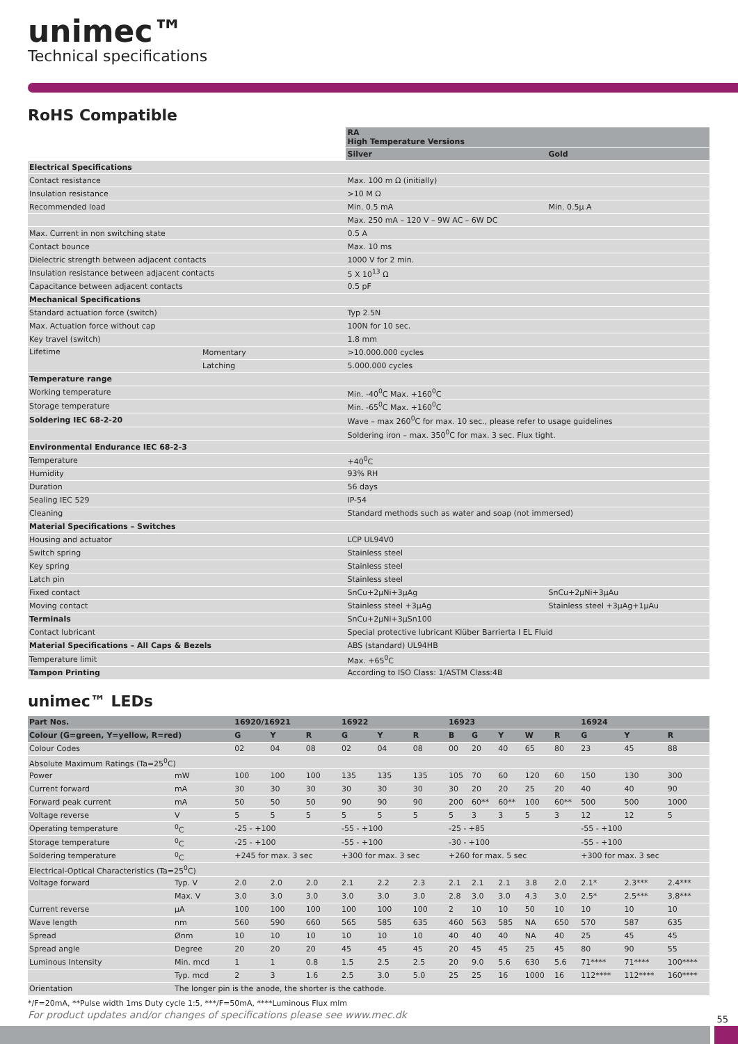unimec™
Technical specifications
RoHS Compatible
| | | RA High Temperature Versions | |
| | | Silver | Gold |
| Electrical Specifications | | | |
| Contact resistance | | Max. 100 m Ω (initially) | |
| Insulation resistance | | >10 M Ω | |
| Recommended load | | Min. 0.5 mA | Min. 0.5μ A |
| | | Max. 250 mA – 120 V – 9W AC – 6W DC | |
| Max. Current in non switching state | | 0.5 A | |
| Contact bounce | | Max. 10 ms | |
| Dielectric strength between adjacent contacts | | 1000 V for 2 min. | |
| Insulation resistance between adjacent contacts | | 5 X 10<sup>13</sup> Ω | |
| Capacitance between adjacent contacts | | 0.5 pF | |
| Mechanical Specifications | | | |
| Standard actuation force (switch) | | Typ 2.5N | |
| Max. Actuation force without cap | | 100N for 10 sec. | |
| Key travel (switch) | | 1.8 mm | |
| Lifetime | Momentary | >10.000.000 cycles | |
| | Latching | 5.000.000 cycles | |
| Temperature range | | | |
| Working temperature | | Min. -40<sup>0</sup>C Max. +160<sup>0</sup>C | |
| Storage temperature | | Min. -65<sup>0</sup>C Max. +160<sup>0</sup>C | |
| Soldering IEC 68-2-20 | | Wave – max 260<sup>0</sup>C for max. 10 sec., please refer to usage guidelines | |
| | | Soldering iron – max. 350<sup>0</sup>C for max. 3 sec. Flux tight. | |
| Environmental Endurance IEC 68-2-3 | | | |
| Temperature | | +40<sup>0</sup>C | |
| Humidity | | 93% RH | |
| Duration | | 56 days | |
| Sealing IEC 529 | | IP-54 | |
| Cleaning | | Standard methods such as water and soap (not immersed) | |
| Material Specifications – Switches | | | |
| Housing and actuator | | LCP UL94V0 | |
| Switch spring | | Stainless steel | |
| Key spring | | Stainless steel | |
| Latch pin | | Stainless steel | |
| Fixed contact | | SnCu+2μNi+3μAg | SnCu+2μNi+3μAu |
| Moving contact | | Stainless steel +3μAg | Stainless steel +3μAg+1μAu |
| Terminals | | SnCu+2μNi+3μSn100 | |
| Contact lubricant | | Special protective lubricant Klüber Barrierta I EL Fluid | |
| Material Specifications – All Caps & Bezels | | ABS (standard) UL94HB | |
| Temperature limit | | Max. +65<sup>0</sup>C | |
| Tampon Printing | | According to ISO Class: 1/ASTM Class:4B | |
unimec™ LEDs
| Part Nos. | | 16920/16921 | | | 16922 | | | 16923 | | | | | 16924 | | |
| --- | --- | --- | --- | --- | --- | --- | --- | --- | --- | --- | --- | --- | --- | --- | --- |
| Colour (G=green, Y=yellow, R=red) | | G | Y | R | G | Y | R | B | G | Y | W | R | G | Y | R |
| Colour Codes | | 02 | 04 | 08 | 02 | 04 | 08 | 00 | 20 | 40 | 65 | 80 | 23 | 45 | 88 |
| Absolute Maximum Ratings (Ta=25<sup>0</sup>C) | | | | | | | | | | | | | | | |
| Power | mW | 100 | 100 | 100 | 135 | 135 | 135 | 105 | 70 | 60 | 120 | 60 | 150 | 130 | 300 |
| Current forward | mA | 30 | 30 | 30 | 30 | 30 | 30 | 30 | 20 | 20 | 25 | 20 | 40 | 40 | 90 |
| Forward peak current | mA | 50 | 50 | 50 | 90 | 90 | 90 | 200 | 60** | 60** | 100 | 60** | 500 | 500 | 1000 |
| Voltage reverse | V | 5 | 5 | 5 | 5 | 5 | 5 | 5 | 3 | 3 | 5 | 3 | 12 | 12 | 5 |
| Operating temperature | <sup>0</sup> C | -25 - +100 | | | -55 - +100 | | | -25 - +85 | | | | | -55 - +100 | | |
| Storage temperature | <sup>0</sup> C | -25 - +100 | | | -55 - +100 | | | -30 - +100 | | | | | -55 - +100 | | |
| Soldering temperature | <sup>0</sup> C | +245 for max. 3 sec | | | +300 for max. 3 sec | | | +260 for max. 5 sec | | | | | +300 for max. 3 sec | | |
| Electrical-Optical Characteristics (Ta=25<sup>0</sup>C) | | | | | | | | | | | | | | | |
| Voltage forward | Typ. V | 2.0 | 2.0 | 2.0 | 2.1 | 2.2 | 2.3 | 2.1 | 2.1 | 2.1 | 3.8 | 2.0 | 2.1* | 2.3*** | 2.4*** |
| | Max. V | 3.0 | 3.0 | 3.0 | 3.0 | 3.0 | 3.0 | 2.8 | 3.0 | 3.0 | 4.3 | 3.0 | 2.5* | 2.5*** | 3.8*** |
| Current reverse | μA | 100 | 100 | 100 | 100 | 100 | 100 | 2 | 10 | 10 | 50 | 10 | 10 | 10 | 10 |
| Wave length | nm | 560 | 590 | 660 | 565 | 585 | 635 | 460 | 563 | 585 | NA | 650 | 570 | 587 | 635 |
| Spread | Ønm | 10 | 10 | 10 | 10 | 10 | 10 | 40 | 40 | 40 | NA | 40 | 25 | 45 | 45 |
| Spread angle | Degree | 20 | 20 | 20 | 45 | 45 | 45 | 20 | 45 | 45 | 25 | 45 | 80 | 90 | 55 |
| Luminous Intensity | Min. mcd | 1 | 1 | 0.8 | 1.5 | 2.5 | 2.5 | 20 | 9.0 | 5.6 | 630 | 5.6 | 71**** | 71**** | 100**** |
| | Typ. mcd | 2 | 3 | 1.6 | 2.5 | 3.0 | 5.0 | 25 | 25 | 16 | 1000 | 16 | 112**** | 112**** | 160**** |
| Orientation | The longer pin is the anode, the shorter is the cathode. | | | | | | | | | | | | | | |
*/F=20mA, **Pulse width 1ms Duty cycle 1:5, ***/F=50mA, ****Luminous Flux mlm
For product updates and/or changes of specifications please see www.mec.dk
55